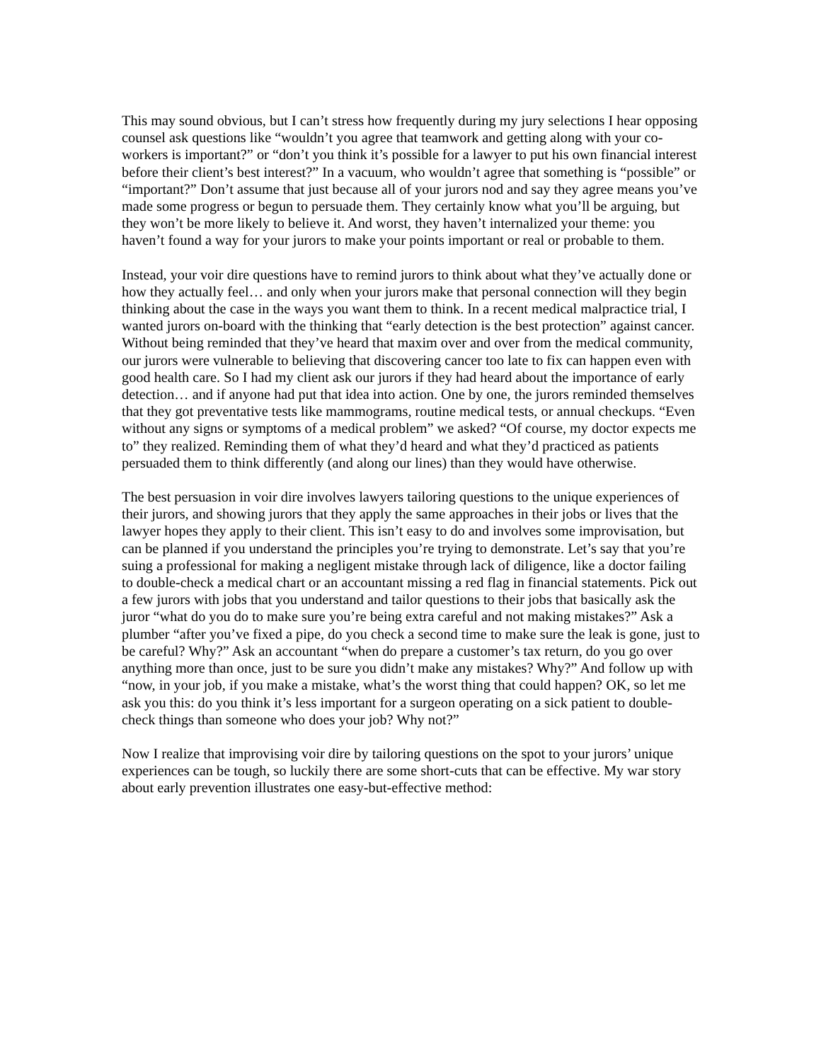This may sound obvious, but I can’t stress how frequently during my jury selections I hear opposing counsel ask questions like “wouldn’t you agree that teamwork and getting along with your co-workers is important?” or “don’t you think it’s possible for a lawyer to put his own financial interest before their client’s best interest?” In a vacuum, who wouldn’t agree that something is “possible” or “important?” Don’t assume that just because all of your jurors nod and say they agree means you’ve made some progress or begun to persuade them. They certainly know what you’ll be arguing, but they won’t be more likely to believe it. And worst, they haven’t internalized your theme: you haven’t found a way for your jurors to make your points important or real or probable to them.
Instead, your voir dire questions have to remind jurors to think about what they’ve actually done or how they actually feel… and only when your jurors make that personal connection will they begin thinking about the case in the ways you want them to think. In a recent medical malpractice trial, I wanted jurors on-board with the thinking that “early detection is the best protection” against cancer. Without being reminded that they’ve heard that maxim over and over from the medical community, our jurors were vulnerable to believing that discovering cancer too late to fix can happen even with good health care. So I had my client ask our jurors if they had heard about the importance of early detection… and if anyone had put that idea into action. One by one, the jurors reminded themselves that they got preventative tests like mammograms, routine medical tests, or annual checkups. “Even without any signs or symptoms of a medical problem” we asked? “Of course, my doctor expects me to” they realized. Reminding them of what they’d heard and what they’d practiced as patients persuaded them to think differently (and along our lines) than they would have otherwise.
The best persuasion in voir dire involves lawyers tailoring questions to the unique experiences of their jurors, and showing jurors that they apply the same approaches in their jobs or lives that the lawyer hopes they apply to their client. This isn’t easy to do and involves some improvisation, but can be planned if you understand the principles you’re trying to demonstrate. Let’s say that you’re suing a professional for making a negligent mistake through lack of diligence, like a doctor failing to double-check a medical chart or an accountant missing a red flag in financial statements. Pick out a few jurors with jobs that you understand and tailor questions to their jobs that basically ask the juror “what do you do to make sure you’re being extra careful and not making mistakes?” Ask a plumber “after you’ve fixed a pipe, do you check a second time to make sure the leak is gone, just to be careful? Why?” Ask an accountant “when do prepare a customer’s tax return, do you go over anything more than once, just to be sure you didn’t make any mistakes? Why?” And follow up with “now, in your job, if you make a mistake, what’s the worst thing that could happen? OK, so let me ask you this: do you think it’s less important for a surgeon operating on a sick patient to double-check things than someone who does your job? Why not?”
Now I realize that improvising voir dire by tailoring questions on the spot to your jurors’ unique experiences can be tough, so luckily there are some short-cuts that can be effective. My war story about early prevention illustrates one easy-but-effective method: